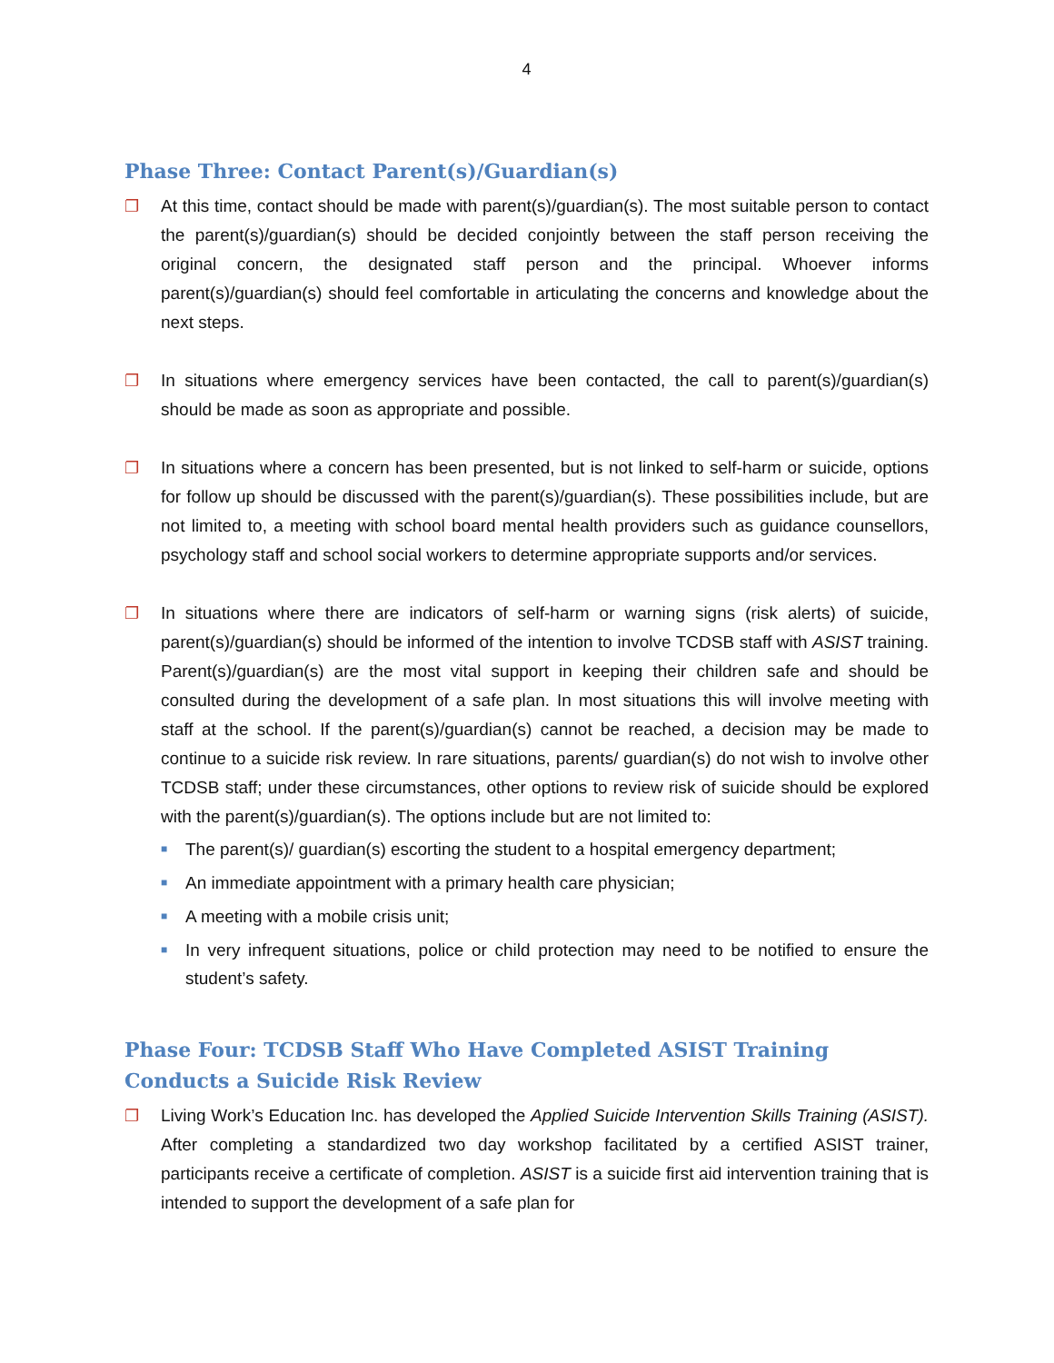4
Phase Three: Contact Parent(s)/Guardian(s)
❐ At this time, contact should be made with parent(s)/guardian(s). The most suitable person to contact the parent(s)/guardian(s) should be decided conjointly between the staff person receiving the original concern, the designated staff person and the principal. Whoever informs parent(s)/guardian(s) should feel comfortable in articulating the concerns and knowledge about the next steps.
❐ In situations where emergency services have been contacted, the call to parent(s)/guardian(s) should be made as soon as appropriate and possible.
❐ In situations where a concern has been presented, but is not linked to self-harm or suicide, options for follow up should be discussed with the parent(s)/guardian(s). These possibilities include, but are not limited to, a meeting with school board mental health providers such as guidance counsellors, psychology staff and school social workers to determine appropriate supports and/or services.
❐ In situations where there are indicators of self-harm or warning signs (risk alerts) of suicide, parent(s)/guardian(s) should be informed of the intention to involve TCDSB staff with ASIST training. Parent(s)/guardian(s) are the most vital support in keeping their children safe and should be consulted during the development of a safe plan. In most situations this will involve meeting with staff at the school. If the parent(s)/guardian(s) cannot be reached, a decision may be made to continue to a suicide risk review. In rare situations, parents/ guardian(s) do not wish to involve other TCDSB staff; under these circumstances, other options to review risk of suicide should be explored with the parent(s)/guardian(s). The options include but are not limited to:
■
The parent(s)/ guardian(s) escorting the student to a hospital emergency department;
■
An immediate appointment with a primary health care physician;
■
A meeting with a mobile crisis unit;
■
In very infrequent situations, police or child protection may need to be notified to ensure the student’s safety.
Phase Four: TCDSB Staff Who Have Completed ASIST Training Conducts a Suicide Risk Review
❐ Living Work’s Education Inc. has developed the Applied Suicide Intervention Skills Training (ASIST). After completing a standardized two day workshop facilitated by a certified ASIST trainer, participants receive a certificate of completion. ASIST is a suicide first aid intervention training that is intended to support the development of a safe plan for